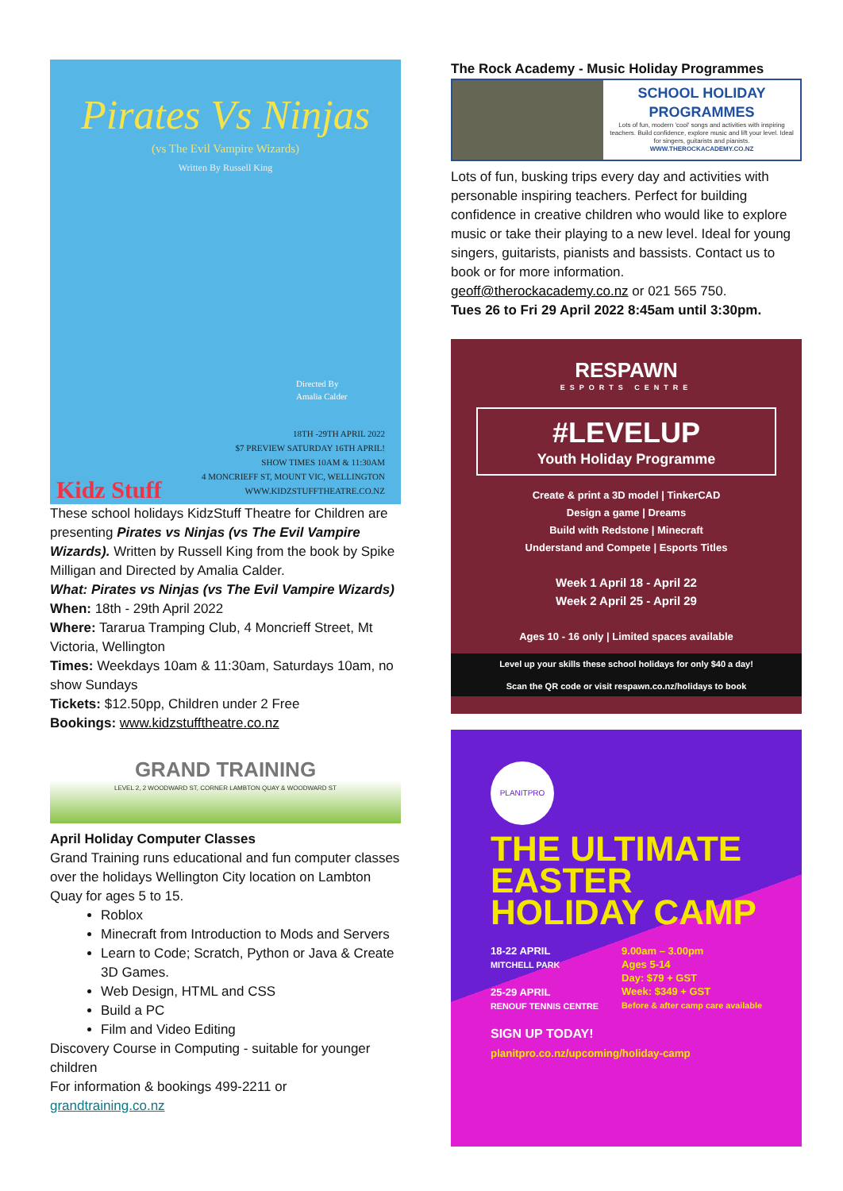Pirates Vs Ninjas
(vs The Evil Vampire Wizards)
Written By Russell King
Directed By
Amalia Calder
Kidz Stuff
18TH -29TH APRIL 2022
$7 PREVIEW SATURDAY 16TH APRIL!
SHOW TIMES 10AM & 11:30AM
4 MONCRIEFF ST, MOUNT VIC, WELLINGTON
WWW.KIDZSTUFFTHEATRE.CO.NZ
These school holidays KidzStuff Theatre for Children are presenting Pirates vs Ninjas (vs The Evil Vampire Wizards). Written by Russell King from the book by Spike Milligan and Directed by Amalia Calder.
What: Pirates vs Ninjas (vs The Evil Vampire Wizards)
When: 18th - 29th April 2022
Where: Tararua Tramping Club, 4 Moncrieff Street, Mt Victoria, Wellington
Times: Weekdays 10am & 11:30am, Saturdays 10am, no show Sundays
Tickets: $12.50pp, Children under 2 Free
Bookings: www.kidzstufftheatre.co.nz
GRAND TRAINING
LEVEL 2, 2 WOODWARD ST, CORNER LAMBTON QUAY & WOODWARD ST
April Holiday Computer Classes
Grand Training runs educational and fun computer classes over the holidays Wellington City location on Lambton Quay for ages 5 to 15.
Roblox
Minecraft from Introduction to Mods and Servers
Learn to Code; Scratch, Python or Java & Create 3D Games.
Web Design, HTML and CSS
Build a PC
Film and Video Editing
Discovery Course in Computing - suitable for younger children
For information & bookings 499-2211 or
grandtraining.co.nz
The Rock Academy - Music Holiday Programmes
SCHOOL HOLIDAY
PROGRAMMES
Lots of fun, modern 'cool' songs and activities with inspiring teachers. Build confidence, explore music and lift your level. Ideal for singers, guitarists and pianists.
WWW.THEROCKACADEMY.CO.NZ
Lots of fun, busking trips every day and activities with personable inspiring teachers. Perfect for building confidence in creative children who would like to explore music or take their playing to a new level. Ideal for young singers, guitarists, pianists and bassists. Contact us to book or for more information.
geoff@therockacademy.co.nz or 021 565 750.
Tues 26 to Fri 29 April 2022 8:45am until 3:30pm.
RESPAWN
ESPORTS CENTRE
#LEVELUP
Youth Holiday Programme
Create & print a 3D model | TinkerCAD
Design a game | Dreams
Build with Redstone | Minecraft
Understand and Compete | Esports Titles
Week 1 April 18 - April 22
Week 2 April 25 - April 29
Ages 10 - 16 only | Limited spaces available
Level up your skills these school holidays for only $40 a day!
Scan the QR code or visit respawn.co.nz/holidays to book
PLANITPRO
THE ULTIMATE EASTER HOLIDAY CAMP
18-22 APRIL
MITCHELL PARK
25-29 APRIL
RENOUF TENNIS CENTRE
9.00am – 3.00pm
Ages 5-14
Day: $79 + GST
Week: $349 + GST
Before & after camp care available
SIGN UP TODAY!
planitpro.co.nz/upcoming/holiday-camp